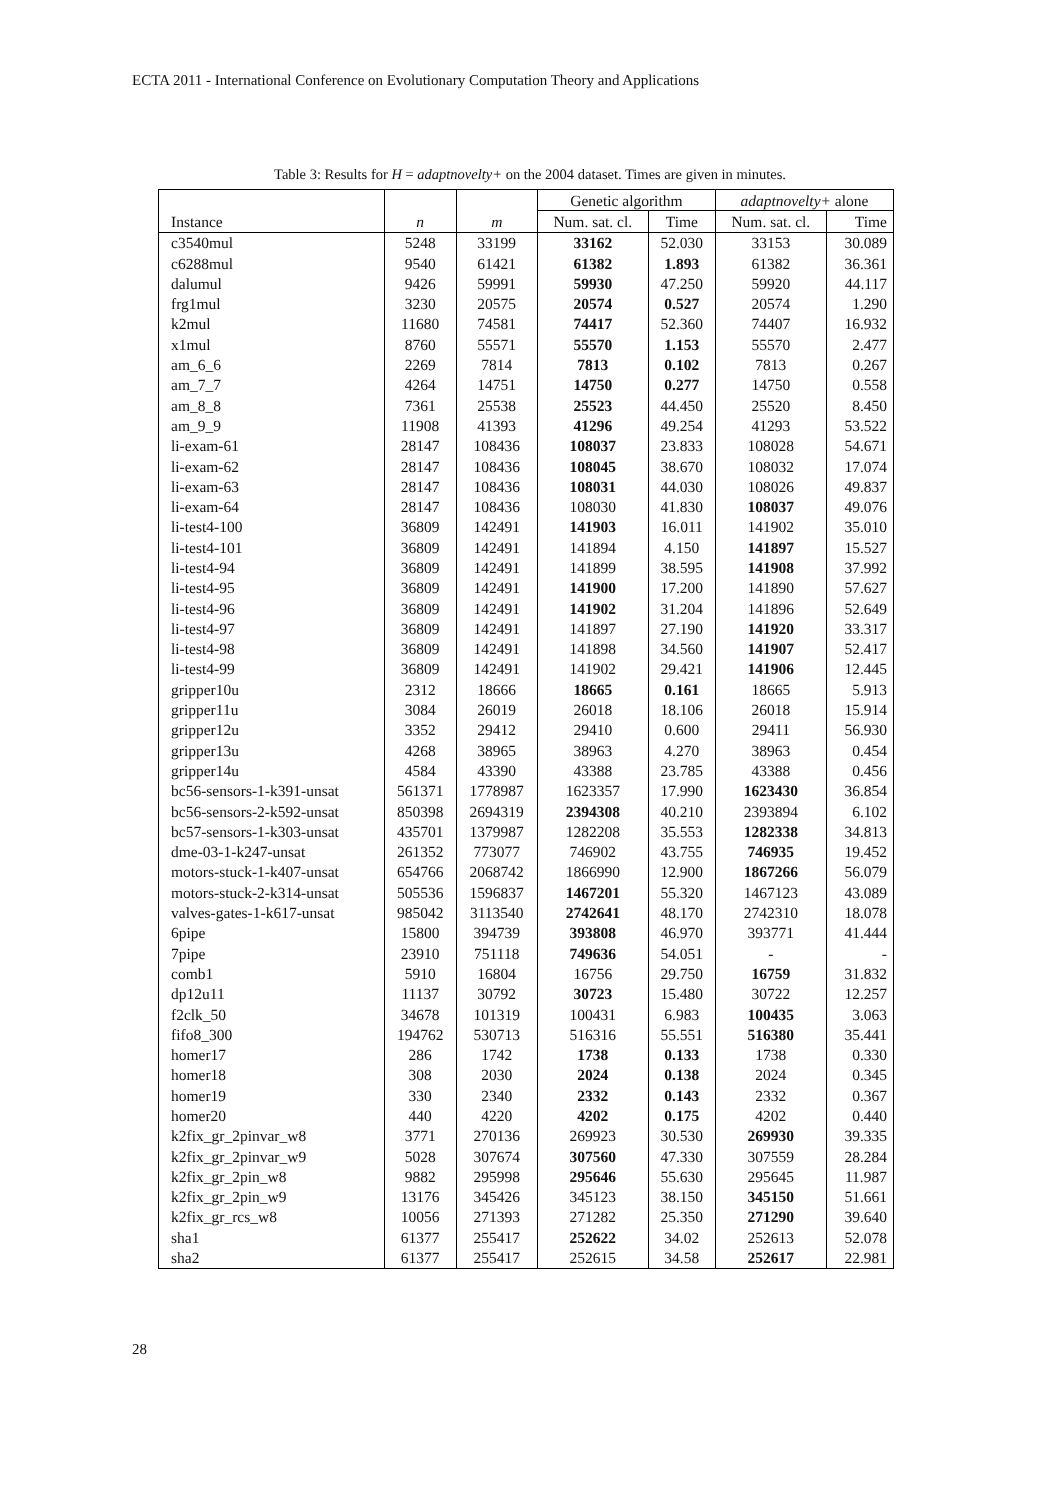ECTA 2011 - International Conference on Evolutionary Computation Theory and Applications
Table 3: Results for H = adaptnovelty+ on the 2004 dataset. Times are given in minutes.
| | | | Genetic algorithm | | adaptnovelty+ alone | |
| Instance | n | m | Num. sat. cl. | Time | Num. sat. cl. | Time |
| c3540mul | 5248 | 33199 | 33162 | 52.030 | 33153 | 30.089 |
| c6288mul | 9540 | 61421 | 61382 | 1.893 | 61382 | 36.361 |
| dalumul | 9426 | 59991 | 59930 | 47.250 | 59920 | 44.117 |
| frg1mul | 3230 | 20575 | 20574 | 0.527 | 20574 | 1.290 |
| k2mul | 11680 | 74581 | 74417 | 52.360 | 74407 | 16.932 |
| x1mul | 8760 | 55571 | 55570 | 1.153 | 55570 | 2.477 |
| am_6_6 | 2269 | 7814 | 7813 | 0.102 | 7813 | 0.267 |
| am_7_7 | 4264 | 14751 | 14750 | 0.277 | 14750 | 0.558 |
| am_8_8 | 7361 | 25538 | 25523 | 44.450 | 25520 | 8.450 |
| am_9_9 | 11908 | 41393 | 41296 | 49.254 | 41293 | 53.522 |
| li-exam-61 | 28147 | 108436 | 108037 | 23.833 | 108028 | 54.671 |
| li-exam-62 | 28147 | 108436 | 108045 | 38.670 | 108032 | 17.074 |
| li-exam-63 | 28147 | 108436 | 108031 | 44.030 | 108026 | 49.837 |
| li-exam-64 | 28147 | 108436 | 108030 | 41.830 | 108037 | 49.076 |
| li-test4-100 | 36809 | 142491 | 141903 | 16.011 | 141902 | 35.010 |
| li-test4-101 | 36809 | 142491 | 141894 | 4.150 | 141897 | 15.527 |
| li-test4-94 | 36809 | 142491 | 141899 | 38.595 | 141908 | 37.992 |
| li-test4-95 | 36809 | 142491 | 141900 | 17.200 | 141890 | 57.627 |
| li-test4-96 | 36809 | 142491 | 141902 | 31.204 | 141896 | 52.649 |
| li-test4-97 | 36809 | 142491 | 141897 | 27.190 | 141920 | 33.317 |
| li-test4-98 | 36809 | 142491 | 141898 | 34.560 | 141907 | 52.417 |
| li-test4-99 | 36809 | 142491 | 141902 | 29.421 | 141906 | 12.445 |
| gripper10u | 2312 | 18666 | 18665 | 0.161 | 18665 | 5.913 |
| gripper11u | 3084 | 26019 | 26018 | 18.106 | 26018 | 15.914 |
| gripper12u | 3352 | 29412 | 29410 | 0.600 | 29411 | 56.930 |
| gripper13u | 4268 | 38965 | 38963 | 4.270 | 38963 | 0.454 |
| gripper14u | 4584 | 43390 | 43388 | 23.785 | 43388 | 0.456 |
| bc56-sensors-1-k391-unsat | 561371 | 1778987 | 1623357 | 17.990 | 1623430 | 36.854 |
| bc56-sensors-2-k592-unsat | 850398 | 2694319 | 2394308 | 40.210 | 2393894 | 6.102 |
| bc57-sensors-1-k303-unsat | 435701 | 1379987 | 1282208 | 35.553 | 1282338 | 34.813 |
| dme-03-1-k247-unsat | 261352 | 773077 | 746902 | 43.755 | 746935 | 19.452 |
| motors-stuck-1-k407-unsat | 654766 | 2068742 | 1866990 | 12.900 | 1867266 | 56.079 |
| motors-stuck-2-k314-unsat | 505536 | 1596837 | 1467201 | 55.320 | 1467123 | 43.089 |
| valves-gates-1-k617-unsat | 985042 | 3113540 | 2742641 | 48.170 | 2742310 | 18.078 |
| 6pipe | 15800 | 394739 | 393808 | 46.970 | 393771 | 41.444 |
| 7pipe | 23910 | 751118 | 749636 | 54.051 | - | - |
| comb1 | 5910 | 16804 | 16756 | 29.750 | 16759 | 31.832 |
| dp12u11 | 11137 | 30792 | 30723 | 15.480 | 30722 | 12.257 |
| f2clk_50 | 34678 | 101319 | 100431 | 6.983 | 100435 | 3.063 |
| fifo8_300 | 194762 | 530713 | 516316 | 55.551 | 516380 | 35.441 |
| homer17 | 286 | 1742 | 1738 | 0.133 | 1738 | 0.330 |
| homer18 | 308 | 2030 | 2024 | 0.138 | 2024 | 0.345 |
| homer19 | 330 | 2340 | 2332 | 0.143 | 2332 | 0.367 |
| homer20 | 440 | 4220 | 4202 | 0.175 | 4202 | 0.440 |
| k2fix_gr_2pinvar_w8 | 3771 | 270136 | 269923 | 30.530 | 269930 | 39.335 |
| k2fix_gr_2pinvar_w9 | 5028 | 307674 | 307560 | 47.330 | 307559 | 28.284 |
| k2fix_gr_2pin_w8 | 9882 | 295998 | 295646 | 55.630 | 295645 | 11.987 |
| k2fix_gr_2pin_w9 | 13176 | 345426 | 345123 | 38.150 | 345150 | 51.661 |
| k2fix_gr_rcs_w8 | 10056 | 271393 | 271282 | 25.350 | 271290 | 39.640 |
| sha1 | 61377 | 255417 | 252622 | 34.02 | 252613 | 52.078 |
| sha2 | 61377 | 255417 | 252615 | 34.58 | 252617 | 22.981 |
28